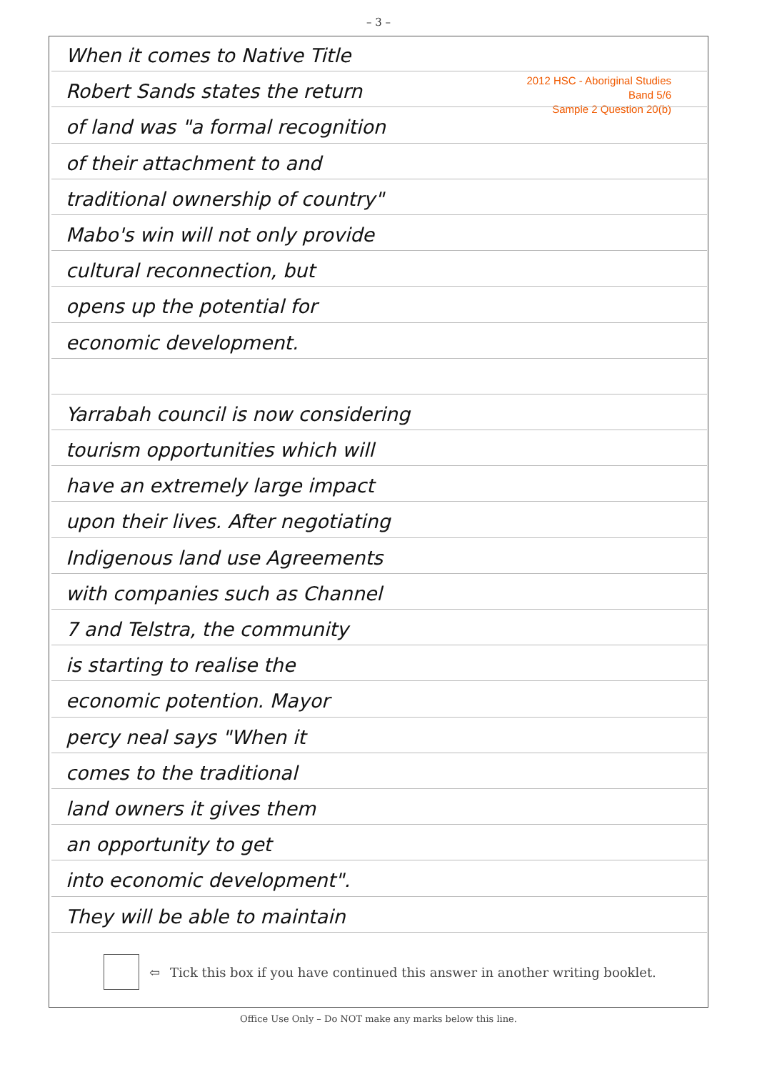– 3 –
2012 HSC - Aboriginal Studies
Band 5/6
Sample 2 Question 20(b)
When it comes to Native Title
Robert Sands states the return
of land was "a formal recognition
of their attachment to and
traditional ownership of country"
Mabo's win will not only provide
cultural reconnection, but
opens up the potential for
economic development.
Yarrabah council is now considering
tourism opportunities which will
have an extremely large impact
upon their lives. After negotiating
Indigenous land use Agreements
with companies such as Channel
7 and Telstra, the community
is starting to realise the
economic potention. Mayor
percy neal says "When it
comes to the traditional
land owners it gives them
an opportunity to get
into economic development".
They will be able to maintain
⇦ Tick this box if you have continued this answer in another writing booklet.
Office Use Only – Do NOT make any marks below this line.